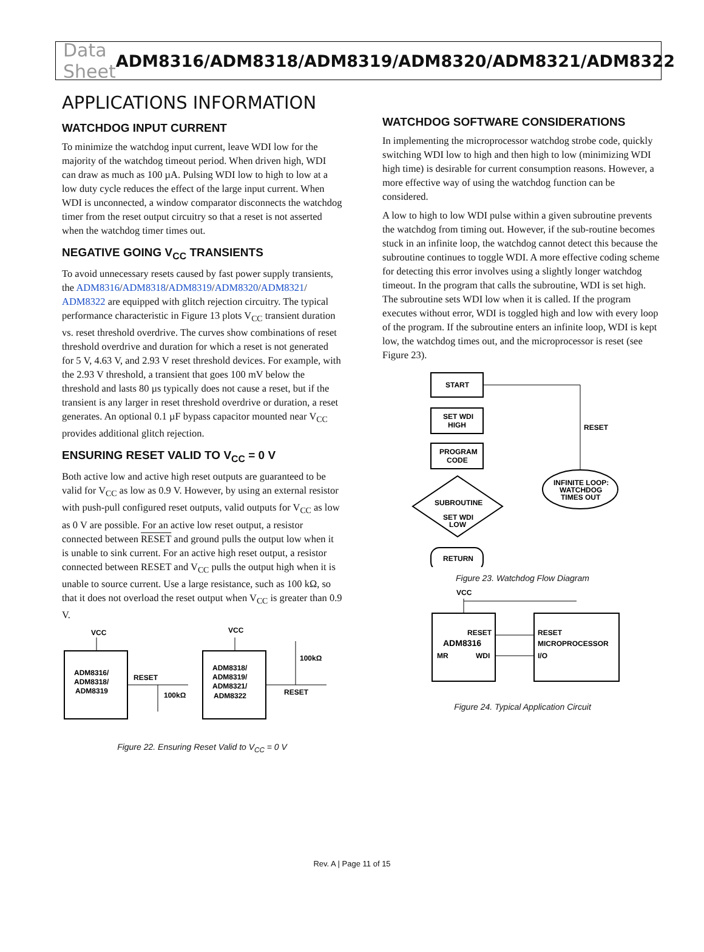Data Sheet ADM8316/ADM8318/ADM8319/ADM8320/ADM8321/ADM8322
APPLICATIONS INFORMATION
WATCHDOG INPUT CURRENT
To minimize the watchdog input current, leave WDI low for the majority of the watchdog timeout period. When driven high, WDI can draw as much as 100 µA. Pulsing WDI low to high to low at a low duty cycle reduces the effect of the large input current. When WDI is unconnected, a window comparator disconnects the watchdog timer from the reset output circuitry so that a reset is not asserted when the watchdog timer times out.
NEGATIVE GOING V<sub>CC</sub> TRANSIENTS
To avoid unnecessary resets caused by fast power supply transients, the ADM8316/ADM8318/ADM8319/ADM8320/ADM8321/ ADM8322 are equipped with glitch rejection circuitry. The typical performance characteristic in Figure 13 plots V<sub>CC</sub> transient duration vs. reset threshold overdrive. The curves show combinations of reset threshold overdrive and duration for which a reset is not generated for 5 V, 4.63 V, and 2.93 V reset threshold devices. For example, with the 2.93 V threshold, a transient that goes 100 mV below the threshold and lasts 80 µs typically does not cause a reset, but if the transient is any larger in reset threshold overdrive or duration, a reset generates. An optional 0.1 µF bypass capacitor mounted near V<sub>CC</sub> provides additional glitch rejection.
ENSURING RESET VALID TO V<sub>CC</sub> = 0 V
Both active low and active high reset outputs are guaranteed to be valid for V<sub>CC</sub> as low as 0.9 V. However, by using an external resistor with push-pull configured reset outputs, valid outputs for V<sub>CC</sub> as low as 0 V are possible. For an active low reset output, a resistor connected between RESET and ground pulls the output low when it is unable to sink current. For an active high reset output, a resistor connected between RESET and V<sub>CC</sub> pulls the output high when it is unable to source current. Use a large resistance, such as 100 kΩ, so that it does not overload the reset output when V<sub>CC</sub> is greater than 0.9 V.
VCC
ADM8316/
ADM8318/
ADM8319
RESET
100kΩ
VCC
ADM8318/
ADM8319/
ADM8321/
ADM8322
RESET
100kΩ
Figure 22. Ensuring Reset Valid to V<sub>CC</sub> = 0 V
WATCHDOG SOFTWARE CONSIDERATIONS
In implementing the microprocessor watchdog strobe code, quickly switching WDI low to high and then high to low (minimizing WDI high time) is desirable for current consumption reasons. However, a more effective way of using the watchdog function can be considered.
A low to high to low WDI pulse within a given subroutine prevents the watchdog from timing out. However, if the sub-routine becomes stuck in an infinite loop, the watchdog cannot detect this because the subroutine continues to toggle WDI. A more effective coding scheme for detecting this error involves using a slightly longer watchdog timeout. In the program that calls the subroutine, WDI is set high. The subroutine sets WDI low when it is called. If the program executes without error, WDI is toggled high and low with every loop of the program. If the subroutine enters an infinite loop, WDI is kept low, the watchdog times out, and the microprocessor is reset (see Figure 23).
START
SET WDI
HIGH
PROGRAM
CODE
SUBROUTINE
SET WDI
LOW
INFINITE LOOP:
WATCHDOG
TIMES OUT
RESET
RETURN
Figure 23. Watchdog Flow Diagram
VCC
RESET
ADM8316
MR
WDI
RESET
MICROPROCESSOR
I/O
Figure 24. Typical Application Circuit
Rev. A | Page 11 of 15